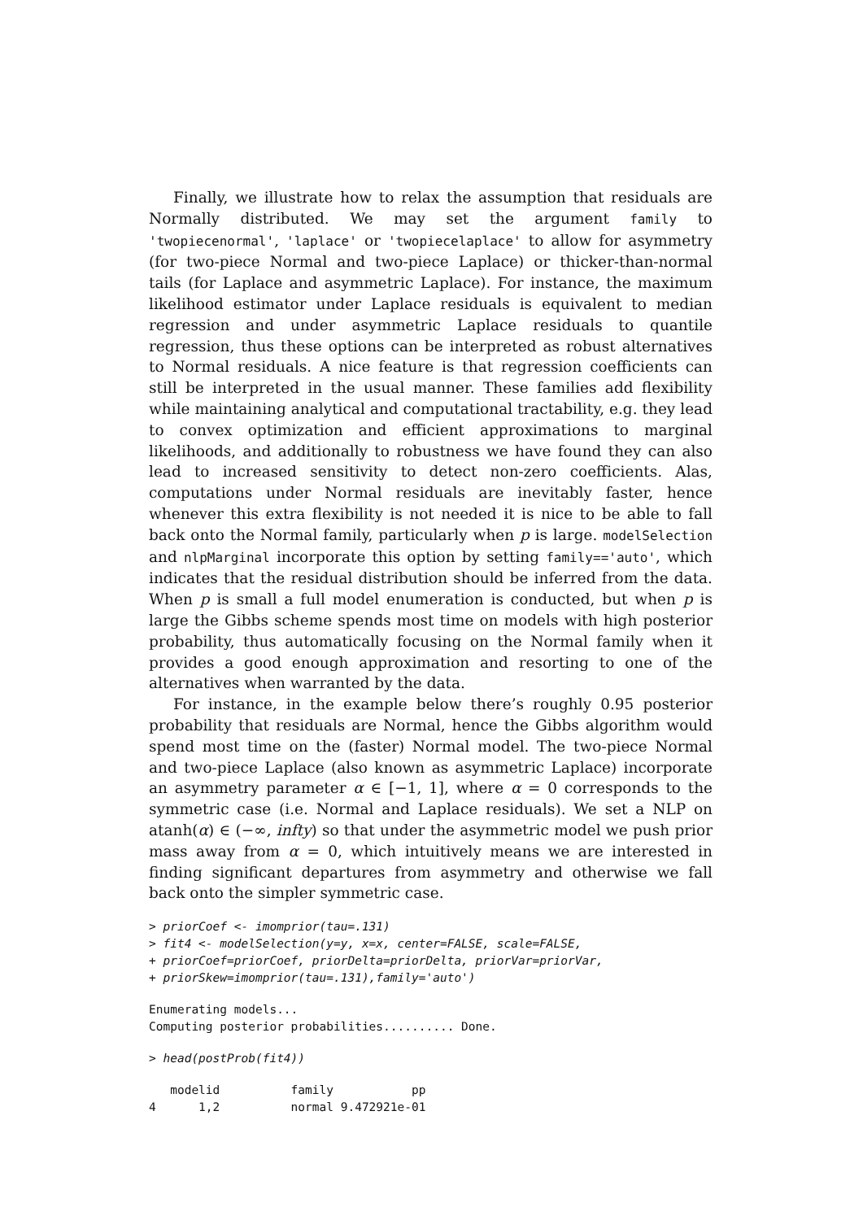Finally, we illustrate how to relax the assumption that residuals are Normally distributed. We may set the argument family to 'twopiecenormal', 'laplace' or 'twopiecelaplace' to allow for asymmetry (for two-piece Normal and two-piece Laplace) or thicker-than-normal tails (for Laplace and asymmetric Laplace). For instance, the maximum likelihood estimator under Laplace residuals is equivalent to median regression and under asymmetric Laplace residuals to quantile regression, thus these options can be interpreted as robust alternatives to Normal residuals. A nice feature is that regression coefficients can still be interpreted in the usual manner. These families add flexibility while maintaining analytical and computational tractability, e.g. they lead to convex optimization and efficient approximations to marginal likelihoods, and additionally to robustness we have found they can also lead to increased sensitivity to detect non-zero coefficients. Alas, computations under Normal residuals are inevitably faster, hence whenever this extra flexibility is not needed it is nice to be able to fall back onto the Normal family, particularly when p is large. modelSelection and nlpMarginal incorporate this option by setting family=='auto', which indicates that the residual distribution should be inferred from the data. When p is small a full model enumeration is conducted, but when p is large the Gibbs scheme spends most time on models with high posterior probability, thus automatically focusing on the Normal family when it provides a good enough approximation and resorting to one of the alternatives when warranted by the data.
For instance, in the example below there’s roughly 0.95 posterior probability that residuals are Normal, hence the Gibbs algorithm would spend most time on the (faster) Normal model. The two-piece Normal and two-piece Laplace (also known as asymmetric Laplace) incorporate an asymmetry parameter α ∈ [−1, 1], where α = 0 corresponds to the symmetric case (i.e. Normal and Laplace residuals). We set a NLP on atanh(α) ∈ (−∞, infty) so that under the asymmetric model we push prior mass away from α = 0, which intuitively means we are interested in finding significant departures from asymmetry and otherwise we fall back onto the simpler symmetric case.
> priorCoef <- imomprior(tau=.131)
> fit4 <- modelSelection(y=y, x=x, center=FALSE, scale=FALSE,
+ priorCoef=priorCoef, priorDelta=priorDelta, priorVar=priorVar,
+ priorSkew=imomprior(tau=.131),family='auto')
Enumerating models...
Computing posterior probabilities.......... Done.
> head(postProb(fit4))
   modelid          family           pp
4      1,2          normal 9.472921e-01